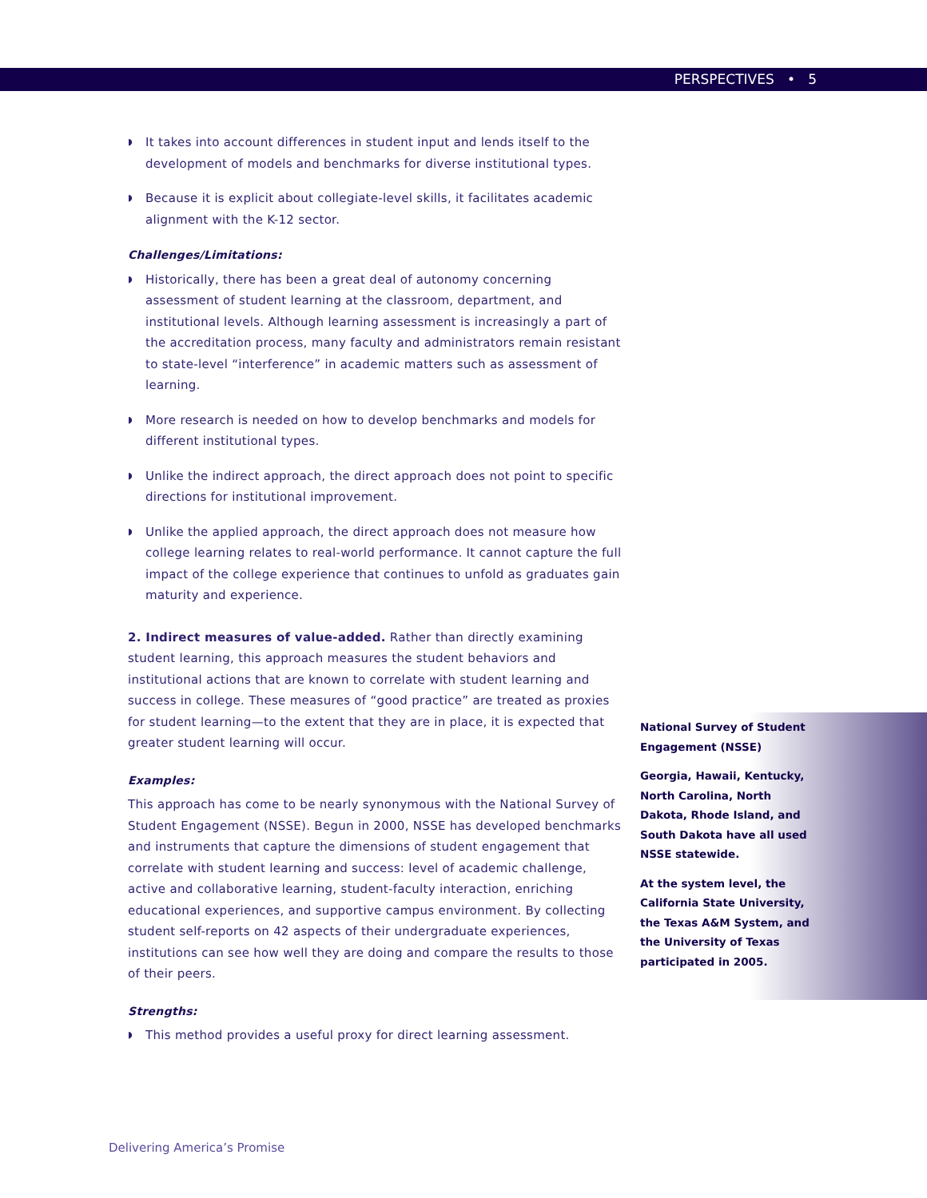PERSPECTIVES • 5
◗ It takes into account differences in student input and lends itself to the development of models and benchmarks for diverse institutional types.
◗ Because it is explicit about collegiate-level skills, it facilitates academic alignment with the K-12 sector.
Challenges/Limitations:
◗ Historically, there has been a great deal of autonomy concerning assessment of student learning at the classroom, department, and institutional levels. Although learning assessment is increasingly a part of the accreditation process, many faculty and administrators remain resistant to state-level “interference” in academic matters such as assessment of learning.
◗ More research is needed on how to develop benchmarks and models for different institutional types.
◗ Unlike the indirect approach, the direct approach does not point to specific directions for institutional improvement.
◗ Unlike the applied approach, the direct approach does not measure how college learning relates to real-world performance. It cannot capture the full impact of the college experience that continues to unfold as graduates gain maturity and experience.
2. Indirect measures of value-added. Rather than directly examining student learning, this approach measures the student behaviors and institutional actions that are known to correlate with student learning and success in college. These measures of “good practice” are treated as proxies for student learning—to the extent that they are in place, it is expected that greater student learning will occur.
Examples:
This approach has come to be nearly synonymous with the National Survey of Student Engagement (NSSE). Begun in 2000, NSSE has developed benchmarks and instruments that capture the dimensions of student engagement that correlate with student learning and success: level of academic challenge, active and collaborative learning, student-faculty interaction, enriching educational experiences, and supportive campus environment. By collecting student self-reports on 42 aspects of their undergraduate experiences, institutions can see how well they are doing and compare the results to those of their peers.
Strengths:
◗ This method provides a useful proxy for direct learning assessment.
National Survey of Student Engagement (NSSE)
Georgia, Hawaii, Kentucky, North Carolina, North Dakota, Rhode Island, and South Dakota have all used NSSE statewide.
At the system level, the California State University, the Texas A&M System, and the University of Texas participated in 2005.
Delivering America’s Promise